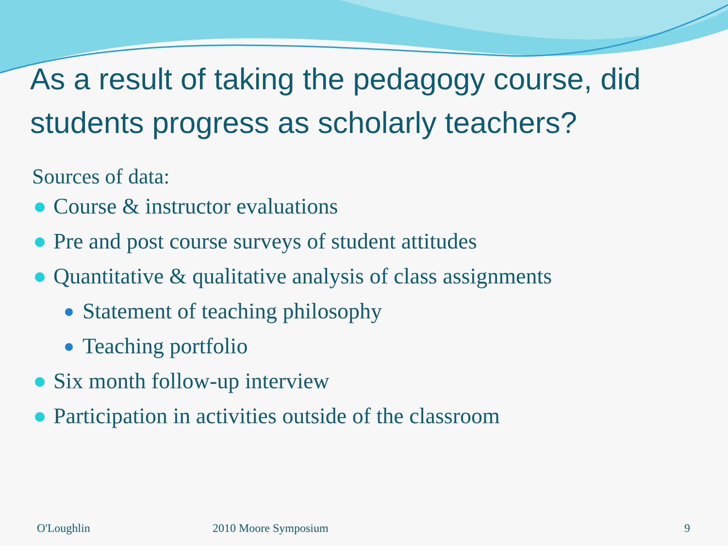As a result of taking the pedagogy course, did students progress as scholarly teachers?
Sources of data:
Course & instructor evaluations
Pre and post course surveys of student attitudes
Quantitative & qualitative analysis of class assignments
Statement of teaching philosophy
Teaching portfolio
Six month follow-up interview
Participation in activities outside of the classroom
O'Loughlin 2010 Moore Symposium 9